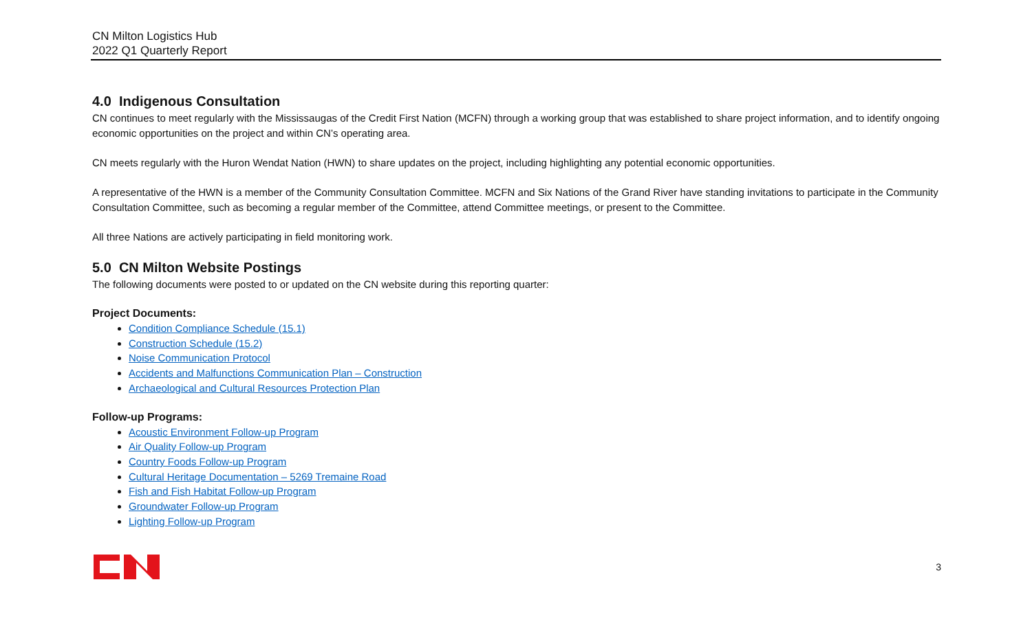CN Milton Logistics Hub
2022 Q1 Quarterly Report
4.0 Indigenous Consultation
CN continues to meet regularly with the Mississaugas of the Credit First Nation (MCFN) through a working group that was established to share project information, and to identify ongoing economic opportunities on the project and within CN’s operating area.
CN meets regularly with the Huron Wendat Nation (HWN) to share updates on the project, including highlighting any potential economic opportunities.
A representative of the HWN is a member of the Community Consultation Committee. MCFN and Six Nations of the Grand River have standing invitations to participate in the Community Consultation Committee, such as becoming a regular member of the Committee, attend Committee meetings, or present to the Committee.
All three Nations are actively participating in field monitoring work.
5.0 CN Milton Website Postings
The following documents were posted to or updated on the CN website during this reporting quarter:
Project Documents:
Condition Compliance Schedule (15.1)
Construction Schedule (15.2)
Noise Communication Protocol
Accidents and Malfunctions Communication Plan – Construction
Archaeological and Cultural Resources Protection Plan
Follow-up Programs:
Acoustic Environment Follow-up Program
Air Quality Follow-up Program
Country Foods Follow-up Program
Cultural Heritage Documentation – 5269 Tremaine Road
Fish and Fish Habitat Follow-up Program
Groundwater Follow-up Program
Lighting Follow-up Program
3